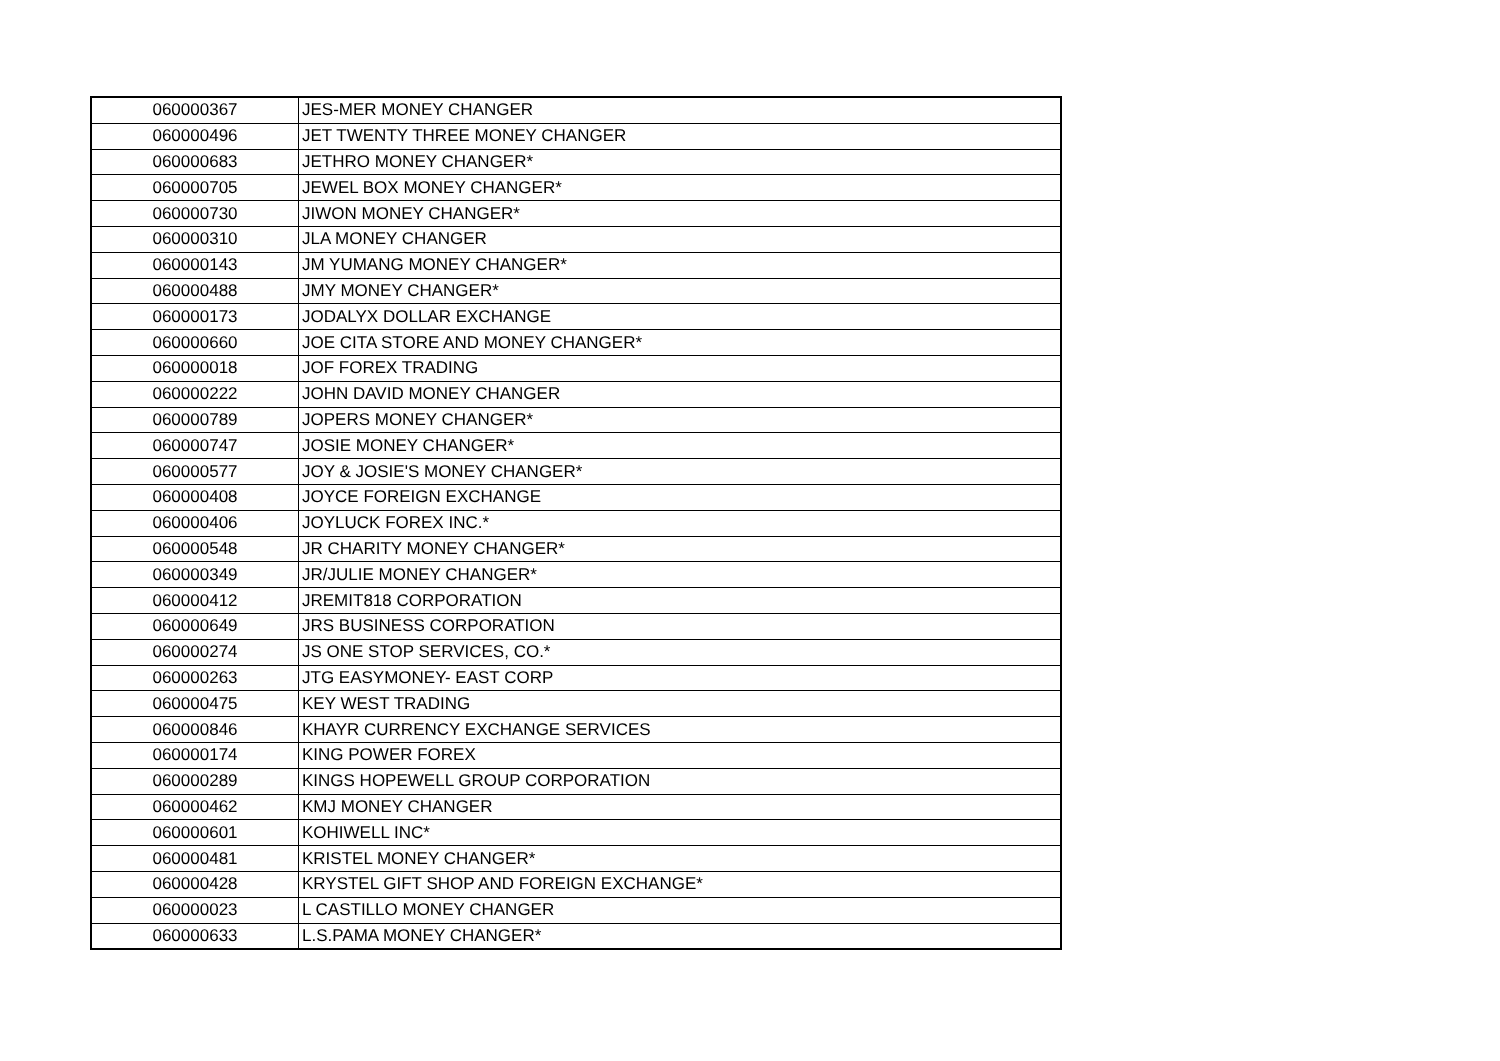| 060000367 | JES-MER MONEY CHANGER |
| 060000496 | JET TWENTY THREE MONEY CHANGER |
| 060000683 | JETHRO MONEY CHANGER* |
| 060000705 | JEWEL BOX MONEY CHANGER* |
| 060000730 | JIWON MONEY CHANGER* |
| 060000310 | JLA MONEY CHANGER |
| 060000143 | JM YUMANG MONEY CHANGER* |
| 060000488 | JMY MONEY CHANGER* |
| 060000173 | JODALYX DOLLAR EXCHANGE |
| 060000660 | JOE CITA STORE AND MONEY CHANGER* |
| 060000018 | JOF FOREX TRADING |
| 060000222 | JOHN DAVID MONEY CHANGER |
| 060000789 | JOPERS MONEY CHANGER* |
| 060000747 | JOSIE MONEY CHANGER* |
| 060000577 | JOY & JOSIE'S MONEY CHANGER* |
| 060000408 | JOYCE FOREIGN EXCHANGE |
| 060000406 | JOYLUCK FOREX INC.* |
| 060000548 | JR CHARITY MONEY CHANGER* |
| 060000349 | JR/JULIE MONEY CHANGER* |
| 060000412 | JREMIT818 CORPORATION |
| 060000649 | JRS BUSINESS CORPORATION |
| 060000274 | JS ONE STOP SERVICES, CO.* |
| 060000263 | JTG EASYMONEY- EAST CORP |
| 060000475 | KEY WEST TRADING |
| 060000846 | KHAYR CURRENCY EXCHANGE SERVICES |
| 060000174 | KING POWER FOREX |
| 060000289 | KINGS HOPEWELL GROUP CORPORATION |
| 060000462 | KMJ MONEY CHANGER |
| 060000601 | KOHIWELL INC* |
| 060000481 | KRISTEL MONEY CHANGER* |
| 060000428 | KRYSTEL GIFT SHOP AND FOREIGN EXCHANGE* |
| 060000023 | L CASTILLO MONEY CHANGER |
| 060000633 | L.S.PAMA MONEY CHANGER* |